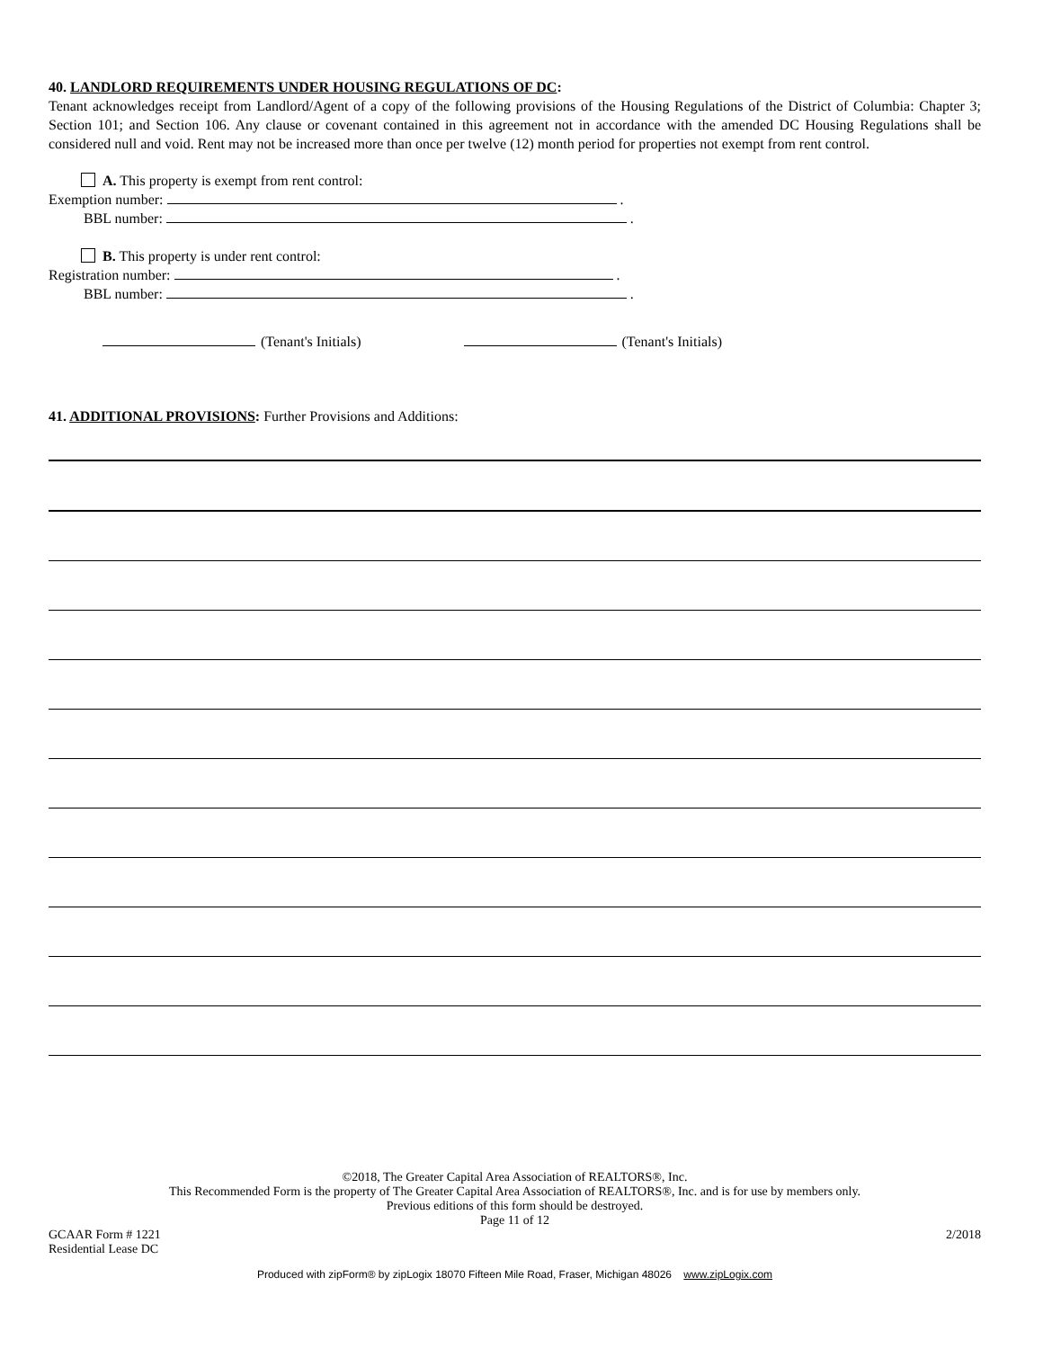40. LANDLORD REQUIREMENTS UNDER HOUSING REGULATIONS OF DC:
Tenant acknowledges receipt from Landlord/Agent of a copy of the following provisions of the Housing Regulations of the District of Columbia: Chapter 3; Section 101; and Section 106. Any clause or covenant contained in this agreement not in accordance with the amended DC Housing Regulations shall be considered null and void. Rent may not be increased more than once per twelve (12) month period for properties not exempt from rent control.
A. This property is exempt from rent control:
Exemption number: .
BBL number: .
B. This property is under rent control:
Registration number: .
BBL number: .
(Tenant's Initials) (Tenant's Initials)
41. ADDITIONAL PROVISIONS: Further Provisions and Additions:
©2018, The Greater Capital Area Association of REALTORS®, Inc.
This Recommended Form is the property of The Greater Capital Area Association of REALTORS®, Inc. and is for use by members only.
Previous editions of this form should be destroyed.
Page 11 of 12
GCAAR Form # 1221
Residential Lease DC
2/2018
Produced with zipForm® by zipLogix 18070 Fifteen Mile Road, Fraser, Michigan 48026 www.zipLogix.com